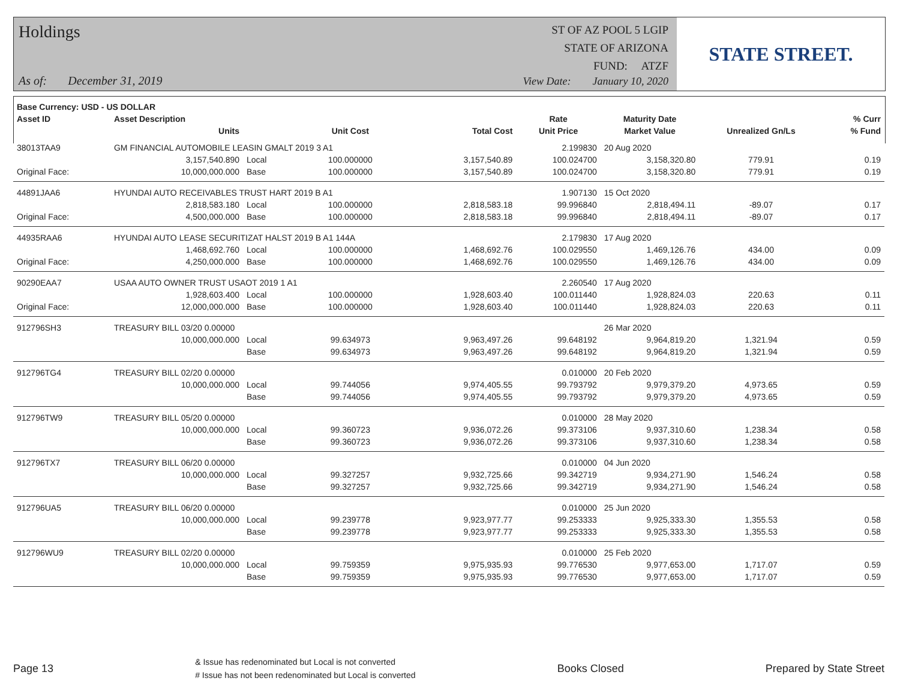Holdings
As of: December 31, 2019
ST OF AZ POOL 5 LGIP
STATE OF ARIZONA
FUND: ATZF
View Date: January 10, 2020
STATE STREET.
| Base Currency: USD - US DOLLAR | | | | | | | | |
| --- | --- | --- | --- | --- | --- | --- | --- | --- |
| Asset ID | Asset Description | | | | Rate | Maturity Date | | % Curr |
| | Units | | Unit Cost | Total Cost | Unit Price | Market Value | Unrealized Gn/Ls | % Fund |
| 38013TAA9 | GM FINANCIAL AUTOMOBILE LEASIN GMALT 2019 3 A1 | | | | 2.199830 | 20 Aug 2020 | | |
| | 3,157,540.890 | Local | 100.000000 | 3,157,540.89 | 100.024700 | 3,158,320.80 | 779.91 | 0.19 |
| Original Face: | 10,000,000.000 | Base | 100.000000 | 3,157,540.89 | 100.024700 | 3,158,320.80 | 779.91 | 0.19 |
| 44891JAA6 | HYUNDAI AUTO RECEIVABLES TRUST HART 2019 B A1 | | | | 1.907130 | 15 Oct 2020 | | |
| | 2,818,583.180 | Local | 100.000000 | 2,818,583.18 | 99.996840 | 2,818,494.11 | -89.07 | 0.17 |
| Original Face: | 4,500,000.000 | Base | 100.000000 | 2,818,583.18 | 99.996840 | 2,818,494.11 | -89.07 | 0.17 |
| 44935RAA6 | HYUNDAI AUTO LEASE SECURITIZAT HALST 2019 B A1 144A | | | | 2.179830 | 17 Aug 2020 | | |
| | 1,468,692.760 | Local | 100.000000 | 1,468,692.76 | 100.029550 | 1,469,126.76 | 434.00 | 0.09 |
| Original Face: | 4,250,000.000 | Base | 100.000000 | 1,468,692.76 | 100.029550 | 1,469,126.76 | 434.00 | 0.09 |
| 90290EAA7 | USAA AUTO OWNER TRUST USAOT 2019 1 A1 | | | | 2.260540 | 17 Aug 2020 | | |
| | 1,928,603.400 | Local | 100.000000 | 1,928,603.40 | 100.011440 | 1,928,824.03 | 220.63 | 0.11 |
| Original Face: | 12,000,000.000 | Base | 100.000000 | 1,928,603.40 | 100.011440 | 1,928,824.03 | 220.63 | 0.11 |
| 912796SH3 | TREASURY BILL 03/20 0.00000 | | | | | 26 Mar 2020 | | |
| | 10,000,000.000 | Local | 99.634973 | 9,963,497.26 | 99.648192 | 9,964,819.20 | 1,321.94 | 0.59 |
| | | Base | 99.634973 | 9,963,497.26 | 99.648192 | 9,964,819.20 | 1,321.94 | 0.59 |
| 912796TG4 | TREASURY BILL 02/20 0.00000 | | | | 0.010000 | 20 Feb 2020 | | |
| | 10,000,000.000 | Local | 99.744056 | 9,974,405.55 | 99.793792 | 9,979,379.20 | 4,973.65 | 0.59 |
| | | Base | 99.744056 | 9,974,405.55 | 99.793792 | 9,979,379.20 | 4,973.65 | 0.59 |
| 912796TW9 | TREASURY BILL 05/20 0.00000 | | | | 0.010000 | 28 May 2020 | | |
| | 10,000,000.000 | Local | 99.360723 | 9,936,072.26 | 99.373106 | 9,937,310.60 | 1,238.34 | 0.58 |
| | | Base | 99.360723 | 9,936,072.26 | 99.373106 | 9,937,310.60 | 1,238.34 | 0.58 |
| 912796TX7 | TREASURY BILL 06/20 0.00000 | | | | 0.010000 | 04 Jun 2020 | | |
| | 10,000,000.000 | Local | 99.327257 | 9,932,725.66 | 99.342719 | 9,934,271.90 | 1,546.24 | 0.58 |
| | | Base | 99.327257 | 9,932,725.66 | 99.342719 | 9,934,271.90 | 1,546.24 | 0.58 |
| 912796UA5 | TREASURY BILL 06/20 0.00000 | | | | 0.010000 | 25 Jun 2020 | | |
| | 10,000,000.000 | Local | 99.239778 | 9,923,977.77 | 99.253333 | 9,925,333.30 | 1,355.53 | 0.58 |
| | | Base | 99.239778 | 9,923,977.77 | 99.253333 | 9,925,333.30 | 1,355.53 | 0.58 |
| 912796WU9 | TREASURY BILL 02/20 0.00000 | | | | 0.010000 | 25 Feb 2020 | | |
| | 10,000,000.000 | Local | 99.759359 | 9,975,935.93 | 99.776530 | 9,977,653.00 | 1,717.07 | 0.59 |
| | | Base | 99.759359 | 9,975,935.93 | 99.776530 | 9,977,653.00 | 1,717.07 | 0.59 |
Page 13
& Issue has redenominated but Local is not converted
# Issue has not been redenominated but Local is converted
Books Closed Prepared by State Street